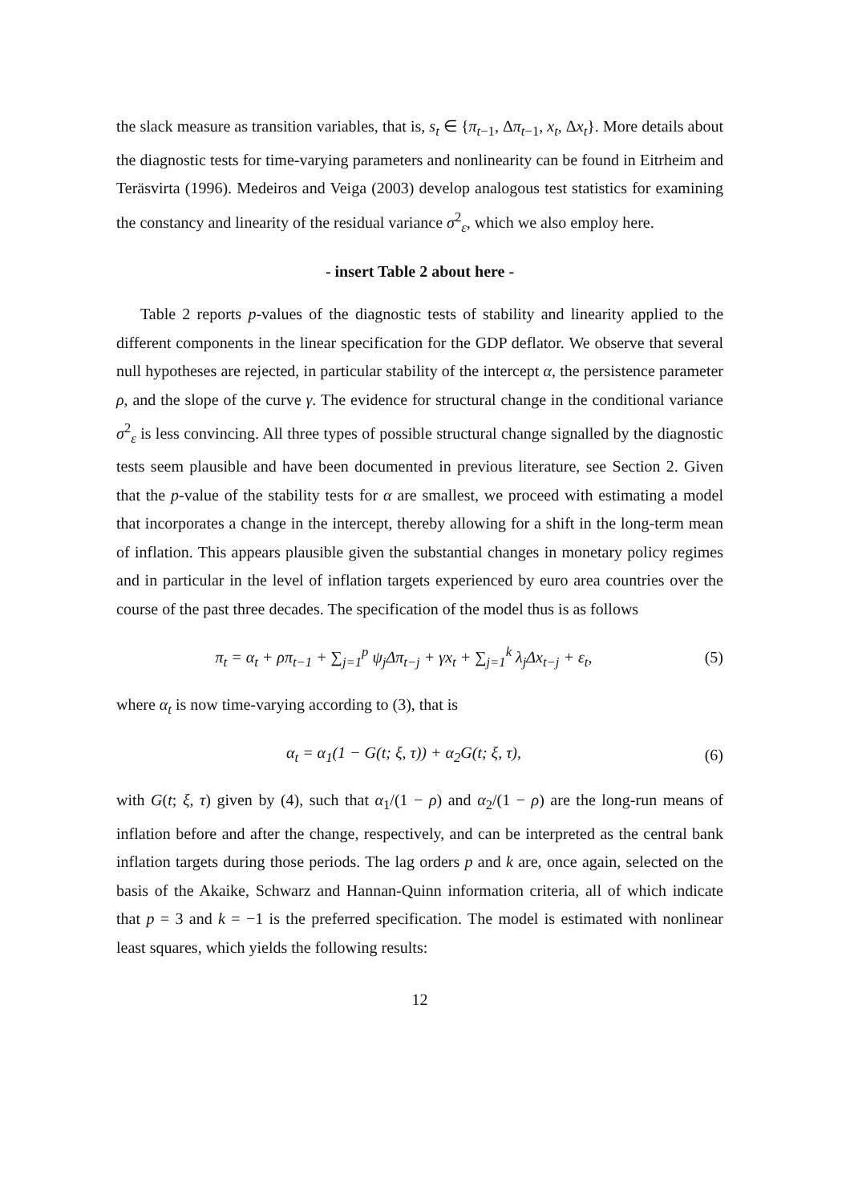the slack measure as transition variables, that is, s<sub>t</sub> ∈ {π<sub>t−1</sub>, Δπ<sub>t−1</sub>, x<sub>t</sub>, Δx<sub>t</sub>}. More details about the diagnostic tests for time-varying parameters and nonlinearity can be found in Eitrheim and Teräsvirta (1996). Medeiros and Veiga (2003) develop analogous test statistics for examining the constancy and linearity of the residual variance σ<sup>2</sup><sub>ε</sub>, which we also employ here.
- insert Table 2 about here -
Table 2 reports p-values of the diagnostic tests of stability and linearity applied to the different components in the linear specification for the GDP deflator. We observe that several null hypotheses are rejected, in particular stability of the intercept α, the persistence parameter ρ, and the slope of the curve γ. The evidence for structural change in the conditional variance σ<sup>2</sup><sub>ε</sub> is less convincing. All three types of possible structural change signalled by the diagnostic tests seem plausible and have been documented in previous literature, see Section 2. Given that the p-value of the stability tests for α are smallest, we proceed with estimating a model that incorporates a change in the intercept, thereby allowing for a shift in the long-term mean of inflation. This appears plausible given the substantial changes in monetary policy regimes and in particular in the level of inflation targets experienced by euro area countries over the course of the past three decades. The specification of the model thus is as follows
π<sub>t</sub> = α<sub>t</sub> + ρπ<sub>t−1</sub> + ∑<sub>j=1</sub><sup>p</sup> ψ<sub>j</sub>Δπ<sub>t−j</sub> + γx<sub>t</sub> + ∑<sub>j=1</sub><sup>k</sup> λ<sub>j</sub>Δx<sub>t−j</sub> + ε<sub>t</sub>,
(5)
where α<sub>t</sub> is now time-varying according to (3), that is
α<sub>t</sub> = α<sub>1</sub>(1 − G(t; ξ, τ)) + α<sub>2</sub>G(t; ξ, τ),
(6)
with G(t; ξ, τ) given by (4), such that α<sub>1</sub>/(1 − ρ) and α<sub>2</sub>/(1 − ρ) are the long-run means of inflation before and after the change, respectively, and can be interpreted as the central bank inflation targets during those periods. The lag orders p and k are, once again, selected on the basis of the Akaike, Schwarz and Hannan-Quinn information criteria, all of which indicate that p = 3 and k = −1 is the preferred specification. The model is estimated with nonlinear least squares, which yields the following results:
12